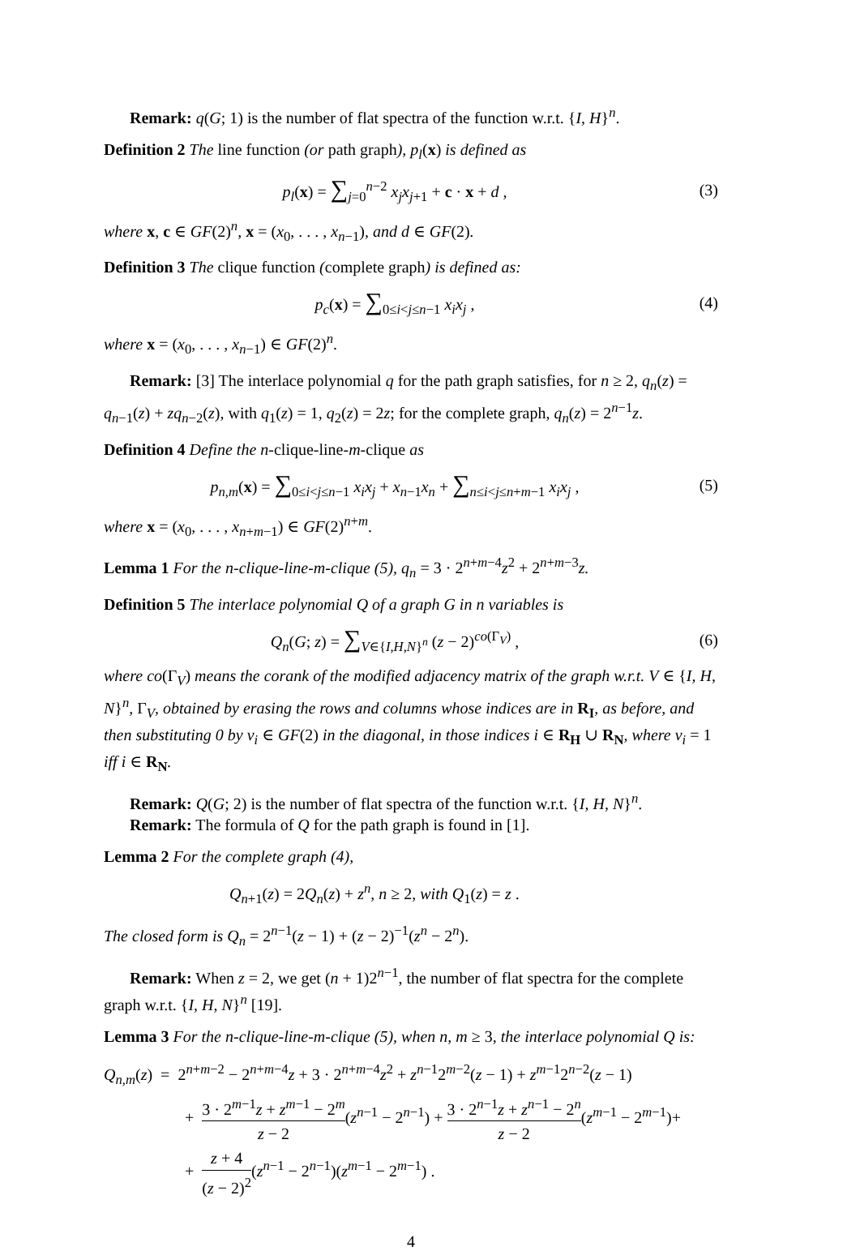Remark: q(G; 1) is the number of flat spectra of the function w.r.t. {I, H}<sup>n</sup>.
Definition 2 The line function (or path graph), p<sub>l</sub>(x) is defined as
p<sub>l</sub>(x) = ∑<sub>j=0</sub><sup>n−2</sup> x<sub>j</sub>x<sub>j</sub><sub>+1</sub> + c · x + d ,
(3)
where x, c ∈ GF(2)<sup>n</sup>, x = (x<sub>0</sub>, . . . , x<sub>n−1</sub>), and d ∈ GF(2).
Definition 3 The clique function (complete graph) is defined as:
p<sub>c</sub>(x) = ∑<sub>0≤i<j≤n−1</sub> x<sub>i</sub>x<sub>j</sub> , (4)
where x = (x<sub>0</sub>, . . . , x<sub>n−1</sub>) ∈ GF(2)<sup>n</sup>.
Remark: [3] The interlace polynomial q for the path graph satisfies, for n ≥ 2, q<sub>n</sub>(z) = q<sub>n−1</sub>(z) + zq<sub>n−2</sub>(z), with q<sub>1</sub>(z) = 1, q<sub>2</sub>(z) = 2z; for the complete graph, q<sub>n</sub>(z) = 2<sup>n−1</sup>z.
Definition 4 Define the n-clique-line-m-clique as
p<sub>n,m</sub>(x) = ∑<sub>0≤i<j≤n−1</sub> x<sub>i</sub>x<sub>j</sub> + x<sub>n−1</sub>x<sub>n</sub> + ∑<sub>n≤i<j≤n+m−1</sub> x<sub>i</sub>x<sub>j</sub> ,
(5)
where x = (x<sub>0</sub>, . . . , x<sub>n+m−1</sub>) ∈ GF(2)<sup>n+m</sup>.
Lemma 1 For the n-clique-line-m-clique (5), q<sub>n</sub> = 3 · 2<sup>n+m−4</sup>z<sup>2</sup> + 2<sup>n+m−3</sup>z.
Definition 5 The interlace polynomial Q of a graph G in n variables is
Q<sub>n</sub>(G; z) = ∑<sub>V∈{I,H,N}<sup>n</sup></sub> (z − 2)<sup>co(Γ<sub>V</sub>)</sup> ,
(6)
where co(Γ<sub>V</sub>) means the corank of the modified adjacency matrix of the graph w.r.t. V ∈ {I, H, N}<sup>n</sup>, Γ<sub>V</sub>, obtained by erasing the rows and columns whose indices are in R<sub>I</sub>, as before, and then substituting 0 by v<sub>i</sub> ∈ GF(2) in the diagonal, in those indices i ∈ R<sub>H</sub> ∪ R<sub>N</sub>, where v<sub>i</sub> = 1 iff i ∈ R<sub>N</sub>.
Remark: Q(G; 2) is the number of flat spectra of the function w.r.t. {I, H, N}<sup>n</sup>.
Remark: The formula of Q for the path graph is found in [1].
Lemma 2 For the complete graph (4),
Q<sub>n+1</sub>(z) = 2Q<sub>n</sub>(z) + z<sup>n</sup>, n ≥ 2, with Q<sub>1</sub>(z) = z .
The closed form is Q<sub>n</sub> = 2<sup>n−1</sup>(z − 1) + (z − 2)<sup>−1</sup>(z<sup>n</sup> − 2<sup>n</sup>).
Remark: When z = 2, we get (n + 1)2<sup>n−1</sup>, the number of flat spectra for the complete graph w.r.t. {I, H, N}<sup>n</sup> [19].
Lemma 3 For the n-clique-line-m-clique (5), when n, m ≥ 3, the interlace polynomial Q is:
Q<sub>n,m</sub>(z) = 2<sup>n+m−2</sup> − 2<sup>n+m−4</sup>z + 3 · 2<sup>n+m−4</sup>z<sup>2</sup> + z<sup>n−1</sup>2<sup>m−2</sup>(z − 1) + z<sup>m−1</sup>2<sup>n−2</sup>(z − 1)
+ 3 · 2<sup>m−1</sup>z + z<sup>m−1</sup> − 2<sup>m</sup> z − 2(z<sup>n−1</sup> − 2<sup>n−1</sup>) + 3 · 2<sup>n−1</sup>z + z<sup>n−1</sup> − 2<sup>n</sup> z − 2(z<sup>m−1</sup> − 2<sup>m−1</sup>)+
+ z + 4 (z − 2)<sup>2</sup>(z<sup>n−1</sup> − 2<sup>n−1</sup>)(z<sup>m−1</sup> − 2<sup>m−1</sup>) .
4